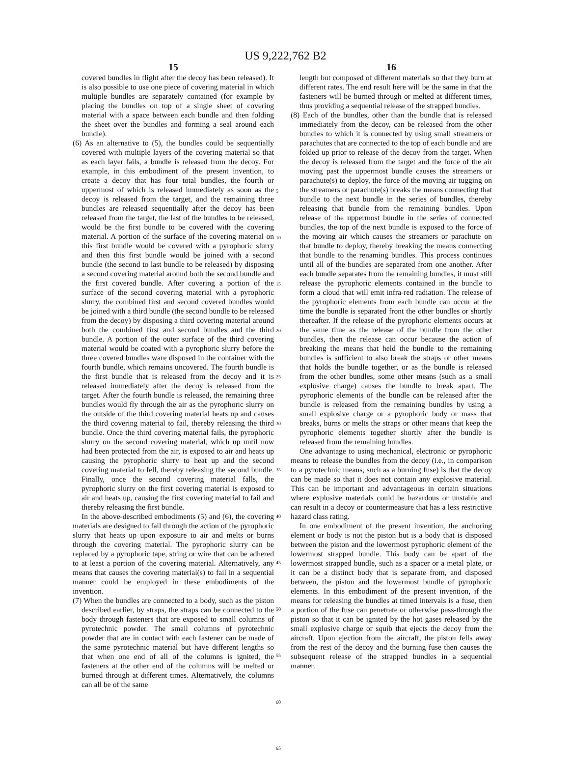US 9,222,762 B2
15
covered bundles in flight after the decoy has been released). It is also possible to use one piece of covering material in which multiple bundles are separately contained (for example by placing the bundles on top of a single sheet of covering material with a space between each bundle and then folding the sheet over the bundles and forming a seal around each bundle).
(6) As an alternative to (5), the bundles could be sequentially covered with multiple layers of the covering material so that as each layer fails, a bundle is released from the decoy. For example, in this embodiment of the present invention, to create a decoy that has four total bundles, the fourth or uppermost of which is released immediately as soon as the decoy is released from the target, and the remaining three bundles are released sequentially after the decoy has been released from the target, the last of the bundles to be released, would be the first bundle to be covered with the covering material. A portion of the surface of the covering material on this first bundle would be covered with a pyrophoric slurry and then this first bundle would be joined with a second bundle (the second to last bundle to be released) by disposing a second covering material around both the second bundle and the first covered bundle. After covering a portion of the surface of the second covering material with a pyrophoric slurry, the combined first and second covered bundles would be joined with a third bundle (the second bundle to be released from the decoy) by disposing a third covering material around both the combined first and second bundles and the third bundle. A portion of the outer surface of the third covering material would be coated with a pyrophoric slurry before the three covered bundles ware disposed in the container with the fourth bundle, which remains uncovered. The fourth bundle is the first bundle that is released from the decoy and it is released immediately after the decoy is released from the target. After the fourth bundle is released, the remaining three bundles would fly through the air as the pyrophoric slurry on the outside of the third covering material heats up and causes the third covering material to fail, thereby releasing the third bundle. Once the third covering material fails, the pyrophoric slurry on the second covering material, which up until now had been protected from the air, is exposed to air and heats up causing the pyrophoric slurry to heat up and the second covering material to fell, thereby releasing the second bundle. Finally, once the second covering material falls, the pyrophoric slurry on the first covering material is exposed to air and heats up, causing the first covering material to fail and thereby releasing the first bundle.
In the above-described embodiments (5) and (6), the covering materials are designed to fail through the action of the pyrophoric slurry that heats up upon exposure to air and melts or burns through the covering material. The pyrophoric slurry can be replaced by a pyrophoric tape, string or wire that can be adhered to at least a portion of the covering material. Alternatively, any means that causes the covering material(s) to fail in a sequential manner could be employed in these embodiments of the invention.
(7) When the bundles are connected to a body, such as the piston described earlier, by straps, the straps can be connected to the body through fasteners that are exposed to small columns of pyrotechnic powder. The small columns of pyrotechnic powder that are in contact with each fastener can be made of the same pyrotechnic material but have different lengths so that when one end of all of the columns is ignited, the fasteners at the other end of the columns will be melted or burned through at different times. Alternatively, the columns can all be of the same
5
10
15
20
25
30
35
40
45
50
55
60
65
16
length but composed of different materials so that they burn at different rates. The end result here will be the same in that the fasteners will be burned through or melted at different times, thus providing a sequential release of the strapped bundles.
(8) Each of the bundles, other than the bundle that is released immediately from the decoy, can be released from the other bundles to which it is connected by using small streamers or parachutes that are connected to the top of each bundle and are folded up prior to release of the decoy from the target. When the decoy is released from the target and the force of the air moving past the uppermost bundle causes the streamers or parachute(s) to deploy, the force of the moving air tugging on the streamers or parachute(s) breaks the means connecting that bundle to the next bundle in the series of bundles, thereby releasing that bundle from the remaining bundles. Upon release of the uppermost bundle in the series of connected bundles, the top of the next bundle is exposed to the force of the moving air which causes the streamers or parachute on that bundle to deploy, thereby breaking the means connecting that bundle to the renaming bundles. This process continues until all of the bundles are separated from one another. After each bundle separates from the remaining bundles, it must still release the pyrophoric elements contained in the bundle to form a cloud that will emit infra-red radiation. The release of the pyrophoric elements from each bundle can occur at the time the bundle is separated front the other bundles or shortly thereafter. If the release of the pyrophoric elements occurs at the same time as the release of the bundle from the other bundles, then the release can occur because the action of breaking the means that held the bundle to the remaining bundles is sufficient to also break the straps or other means that holds the bundle together, or as the bundle is released from the other bundles, some other means (such as a small explosive charge) causes the bundle to break apart. The pyrophoric elements of the bundle can be released after the bundle is released from the remaining bundles by using a small explosive charge or a pyrophoric body or mass that breaks, burns or melts the straps or other means that keep the pyrophoric elements together shortly after the bundle is released from the remaining bundles.
One advantage to using mechanical, electronic or pyrophoric means to release the bundles from the decoy (i.e., in comparison to a pyrotechnic means, such as a burning fuse) is that the decoy can be made so that it does not contain any explosive material. This can be important and advantageous in certain situations where explosive materials could be hazardous or unstable and can result in a decoy or countermeasure that has a less restrictive hazard class rating.
In one embodiment of the present invention, the anchoring element or body is not the piston but is a body that is disposed between the piston and the lowermost pyrophoric element of the lowermost strapped bundle. This body can be apart of the lowermost strapped bundle, such as a spacer or a metal plate, or it can be a distinct body that is separate from, and disposed between, the piston and the lowermost bundle of pyrophoric elements. In this embodiment of the present invention, if the means for releasing the bundles at timed intervals is a fuse, then a portion of the fuse can penetrate or otherwise pass-through the piston so that it can be ignited by the hot gases released by the small explosive charge or squib that ejects the decoy from the aircraft. Upon ejection from the aircraft, the piston fells away from the rest of the decoy and the burning fuse then causes the subsequent release of the strapped bundles in a sequential manner.